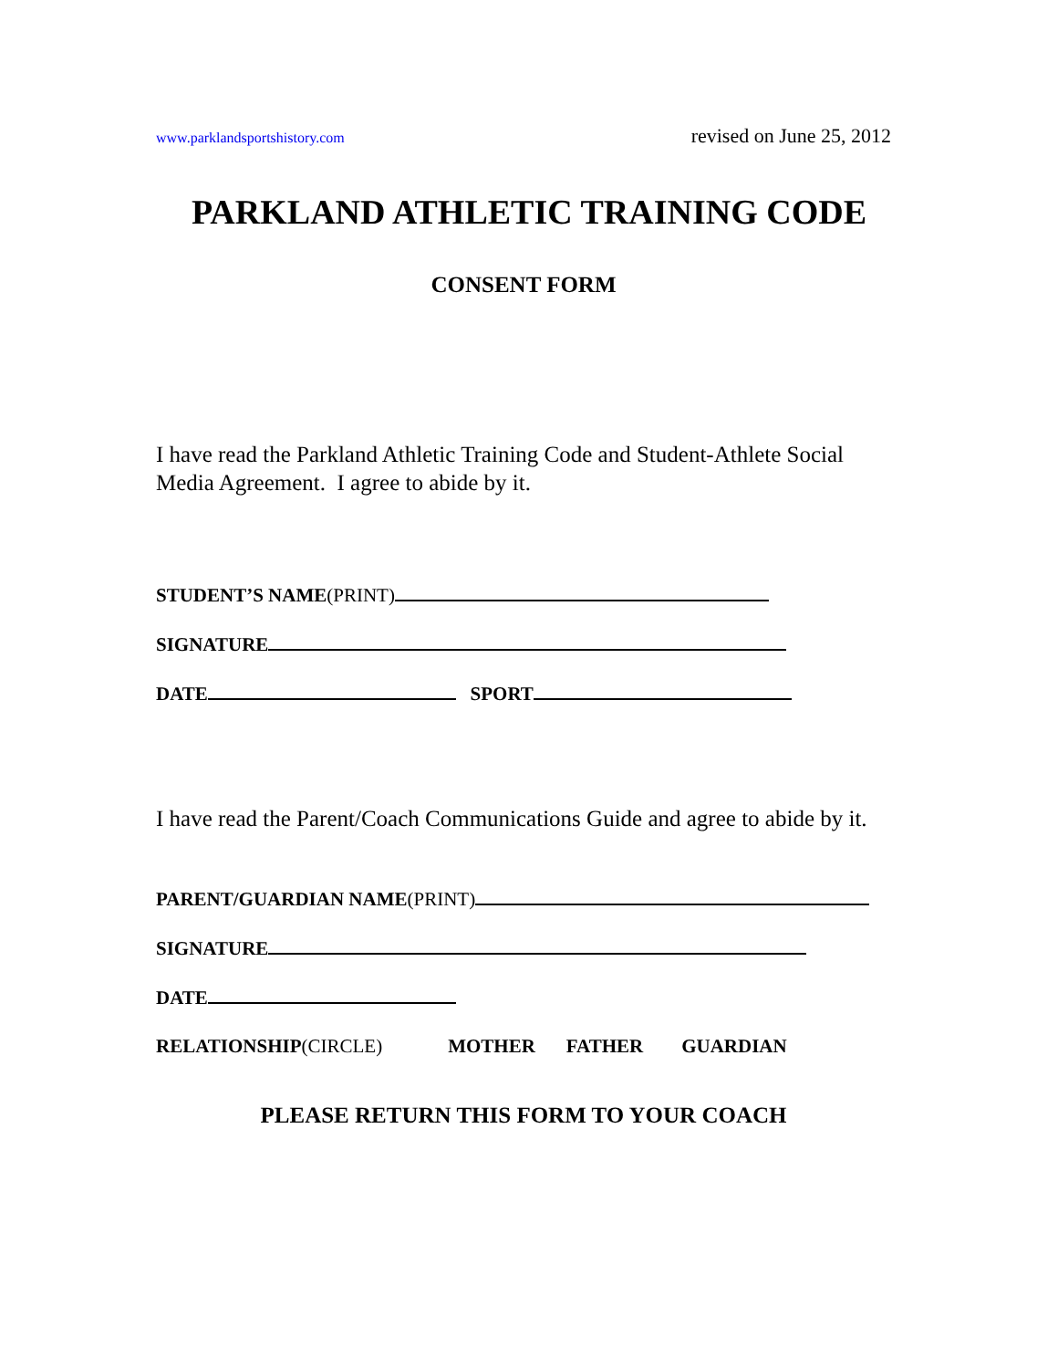www.parklandsportshistory.com revised on June 25, 2012
PARKLAND ATHLETIC TRAINING CODE
CONSENT FORM
I have read the Parkland Athletic Training Code and Student-Athlete Social Media Agreement. I agree to abide by it.
STUDENT’S NAME(PRINT)
SIGNATURE
DATE SPORT
I have read the Parent/Coach Communications Guide and agree to abide by it.
PARENT/GUARDIAN NAME(PRINT)
SIGNATURE
DATE
RELATIONSHIP(CIRCLE) MOTHER FATHER GUARDIAN
PLEASE RETURN THIS FORM TO YOUR COACH